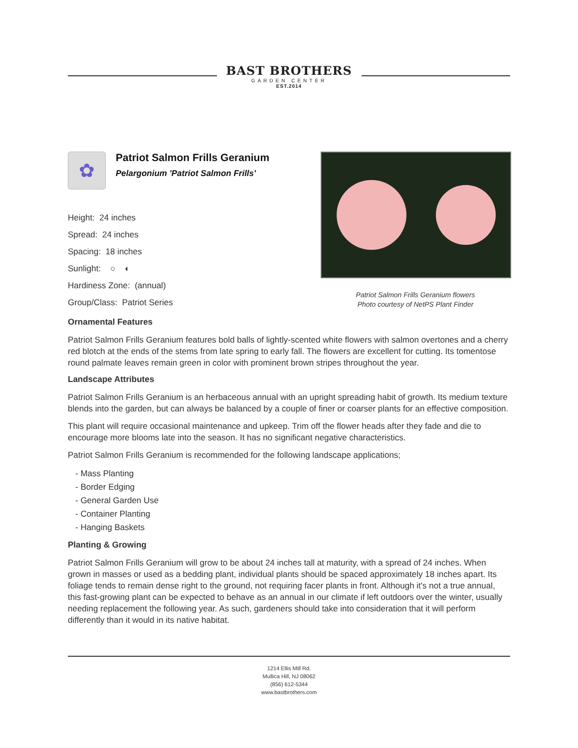BAST BROTHERS
GARDEN CENTER
EST.2014
✿
Patriot Salmon Frills Geranium
Pelargonium 'Patriot Salmon Frills'
Height: 24 inches
Spread: 24 inches
Spacing: 18 inches
Sunlight: ○ ◐
Hardiness Zone: (annual)
Group/Class: Patriot Series
Patriot Salmon Frills Geranium flowers
Photo courtesy of NetPS Plant Finder
Ornamental Features
Patriot Salmon Frills Geranium features bold balls of lightly-scented white flowers with salmon overtones and a cherry red blotch at the ends of the stems from late spring to early fall. The flowers are excellent for cutting. Its tomentose round palmate leaves remain green in color with prominent brown stripes throughout the year.
Landscape Attributes
Patriot Salmon Frills Geranium is an herbaceous annual with an upright spreading habit of growth. Its medium texture blends into the garden, but can always be balanced by a couple of finer or coarser plants for an effective composition.
This plant will require occasional maintenance and upkeep. Trim off the flower heads after they fade and die to encourage more blooms late into the season. It has no significant negative characteristics.
Patriot Salmon Frills Geranium is recommended for the following landscape applications;
- Mass Planting
- Border Edging
- General Garden Use
- Container Planting
- Hanging Baskets
Planting & Growing
Patriot Salmon Frills Geranium will grow to be about 24 inches tall at maturity, with a spread of 24 inches. When grown in masses or used as a bedding plant, individual plants should be spaced approximately 18 inches apart. Its foliage tends to remain dense right to the ground, not requiring facer plants in front. Although it's not a true annual, this fast-growing plant can be expected to behave as an annual in our climate if left outdoors over the winter, usually needing replacement the following year. As such, gardeners should take into consideration that it will perform differently than it would in its native habitat.
1214 Ellis Mill Rd.
Mullica Hill, NJ 08062
(856) 612-5344
www.bastbrothers.com